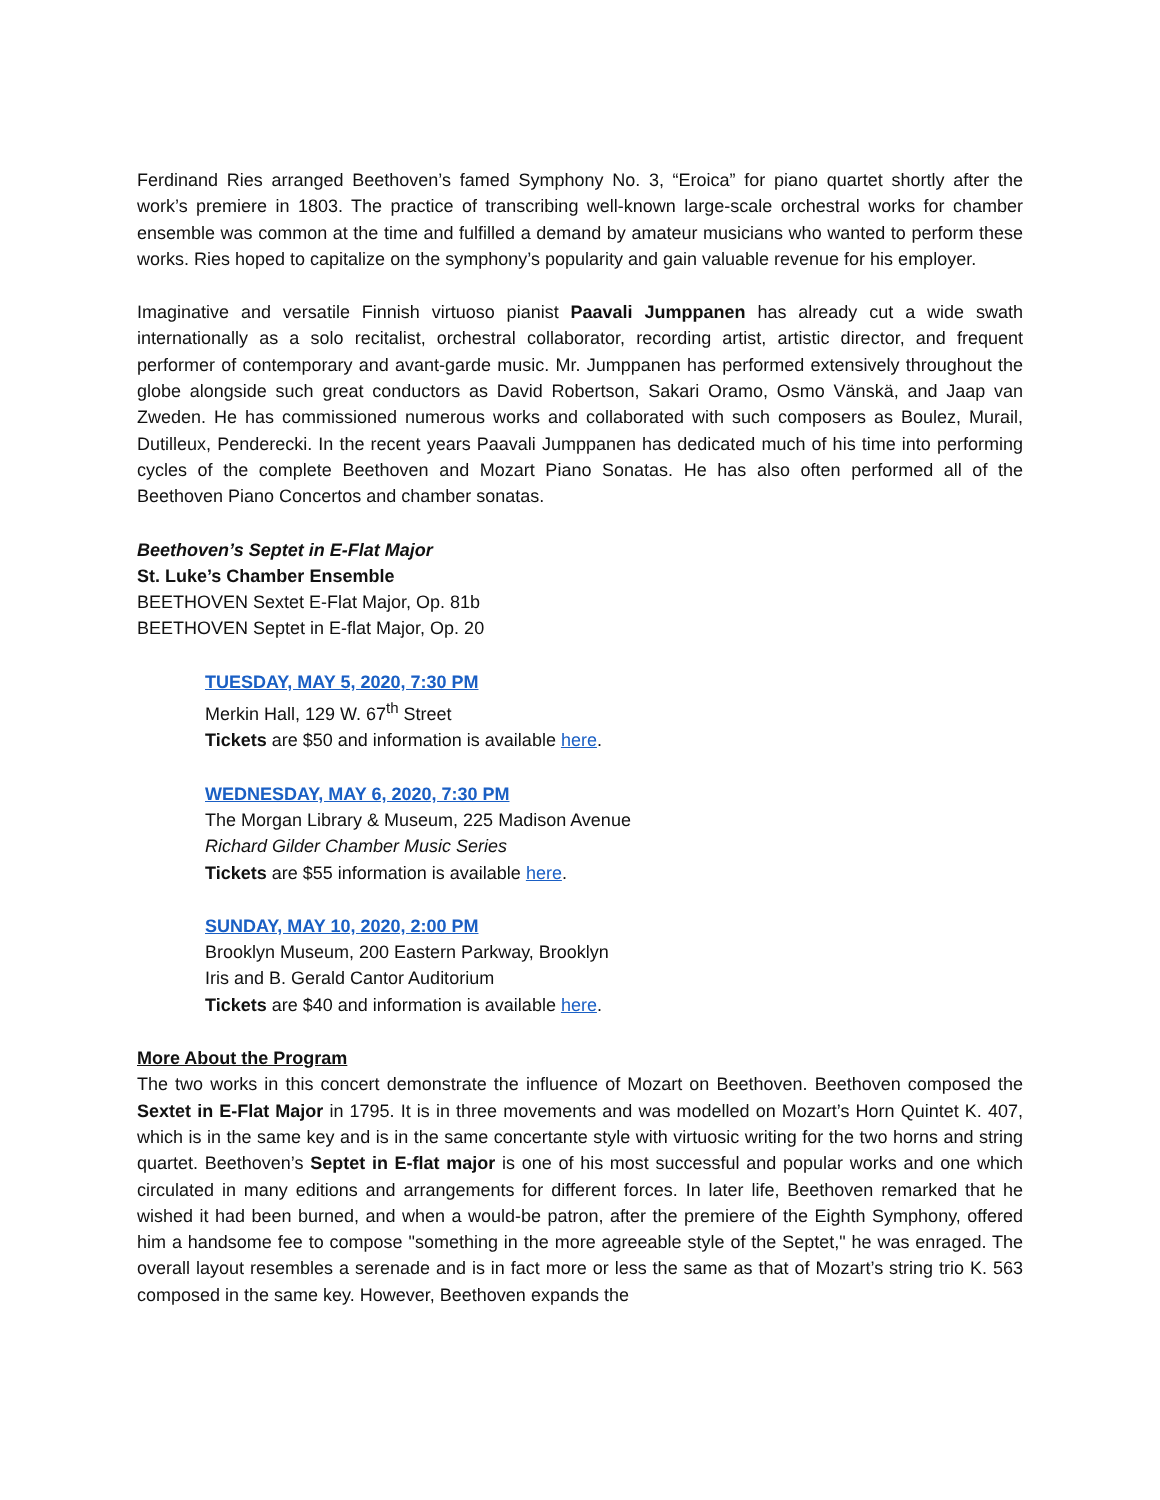Ferdinand Ries arranged Beethoven’s famed Symphony No. 3, “Eroica” for piano quartet shortly after the work’s premiere in 1803. The practice of transcribing well-known large-scale orchestral works for chamber ensemble was common at the time and fulfilled a demand by amateur musicians who wanted to perform these works. Ries hoped to capitalize on the symphony’s popularity and gain valuable revenue for his employer.
Imaginative and versatile Finnish virtuoso pianist Paavali Jumppanen has already cut a wide swath internationally as a solo recitalist, orchestral collaborator, recording artist, artistic director, and frequent performer of contemporary and avant-garde music. Mr. Jumppanen has performed extensively throughout the globe alongside such great conductors as David Robertson, Sakari Oramo, Osmo Vänskä, and Jaap van Zweden. He has commissioned numerous works and collaborated with such composers as Boulez, Murail, Dutilleux, Penderecki. In the recent years Paavali Jumppanen has dedicated much of his time into performing cycles of the complete Beethoven and Mozart Piano Sonatas. He has also often performed all of the Beethoven Piano Concertos and chamber sonatas.
Beethoven’s Septet in E-Flat Major
St. Luke’s Chamber Ensemble
BEETHOVEN Sextet E-Flat Major, Op. 81b
BEETHOVEN Septet in E-flat Major, Op. 20
TUESDAY, MAY 5, 2020, 7:30 PM
Merkin Hall, 129 W. 67<sup>th</sup> Street
Tickets are $50 and information is available here.
WEDNESDAY, MAY 6, 2020, 7:30 PM
The Morgan Library & Museum, 225 Madison Avenue
Richard Gilder Chamber Music Series
Tickets are $55 information is available here.
SUNDAY, MAY 10, 2020, 2:00 PM
Brooklyn Museum, 200 Eastern Parkway, Brooklyn
Iris and B. Gerald Cantor Auditorium
Tickets are $40 and information is available here.
More About the Program
The two works in this concert demonstrate the influence of Mozart on Beethoven. Beethoven composed the Sextet in E-Flat Major in 1795. It is in three movements and was modelled on Mozart’s Horn Quintet K. 407, which is in the same key and is in the same concertante style with virtuosic writing for the two horns and string quartet. Beethoven’s Septet in E-flat major is one of his most successful and popular works and one which circulated in many editions and arrangements for different forces. In later life, Beethoven remarked that he wished it had been burned, and when a would-be patron, after the premiere of the Eighth Symphony, offered him a handsome fee to compose "something in the more agreeable style of the Septet," he was enraged. The overall layout resembles a serenade and is in fact more or less the same as that of Mozart’s string trio K. 563 composed in the same key. However, Beethoven expands the